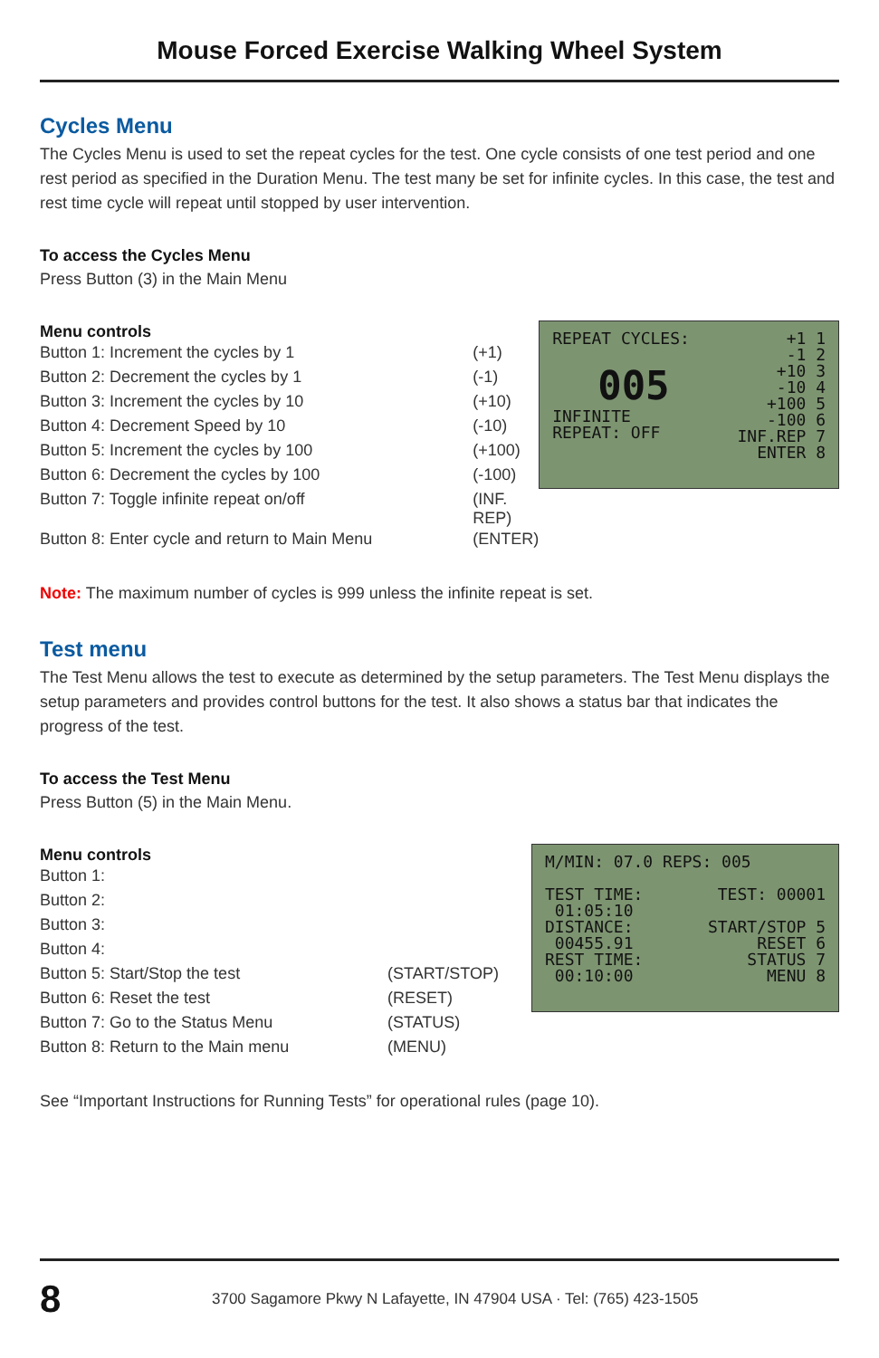Mouse Forced Exercise Walking Wheel System
Cycles Menu
The Cycles Menu is used to set the repeat cycles for the test. One cycle consists of one test period and one rest period as specified in the Duration Menu. The test many be set for infinite cycles. In this case, the test and rest time cycle will repeat until stopped by user intervention.
To access the Cycles Menu
Press Button (3) in the Main Menu
Menu controls
| Button 1: Increment the cycles by 1 | (+1) |
| Button 2: Decrement the cycles by 1 | (-1) |
| Button 3: Increment the cycles by 10 | (+10) |
| Button 4: Decrement Speed by 10 | (-10) |
| Button 5: Increment the cycles by 100 | (+100) |
| Button 6: Decrement the cycles by 100 | (-100) |
| Button 7: Toggle infinite repeat on/off | (INF. REP) |
| Button 8: Enter cycle and return to Main Menu | (ENTER) |
REPEAT CYCLES:
005
INFINITE
REPEAT: OFF
+1 1
-1 2
+10 3
-10 4
+100 5
-100 6
INF.REP 7
ENTER 8
Note: The maximum number of cycles is 999 unless the infinite repeat is set.
Test menu
The Test Menu allows the test to execute as determined by the setup parameters. The Test Menu displays the setup parameters and provides control buttons for the test. It also shows a status bar that indicates the progress of the test.
To access the Test Menu
Press Button (5) in the Main Menu.
Menu controls
| Button 1: | |
| Button 2: | |
| Button 3: | |
| Button 4: | |
| Button 5: Start/Stop the test | (START/STOP) |
| Button 6: Reset the test | (RESET) |
| Button 7: Go to the Status Menu | (STATUS) |
| Button 8: Return to the Main menu | (MENU) |
M/MIN: 07.0 REPS: 005
TEST TIME:
01:05:10
DISTANCE:
00455.91
REST TIME:
00:10:00
TEST: 00001
START/STOP 5
RESET 6
STATUS 7
MENU 8
See “Important Instructions for Running Tests” for operational rules (page 10).
8
3700 Sagamore Pkwy N Lafayette, IN 47904 USA · Tel: (765) 423-1505